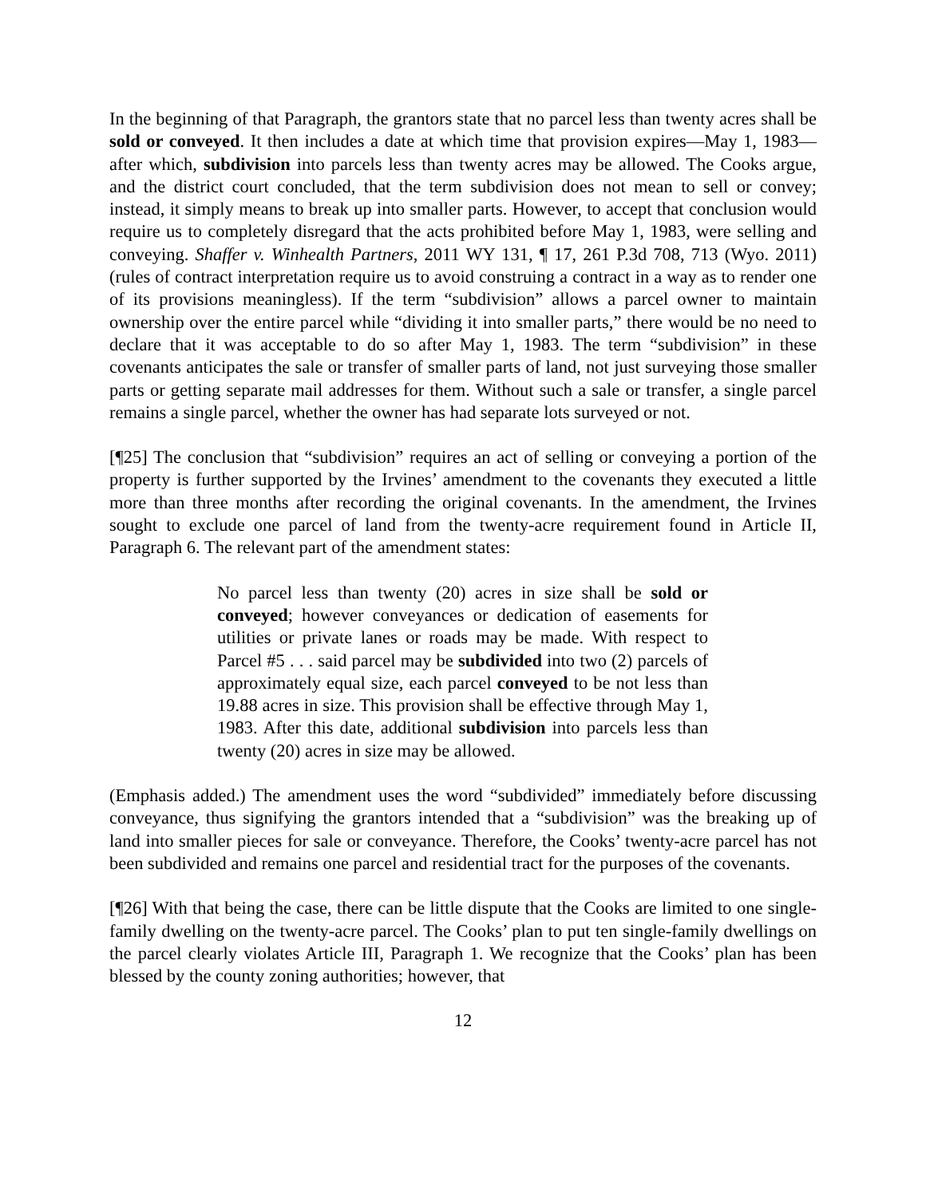In the beginning of that Paragraph, the grantors state that no parcel less than twenty acres shall be sold or conveyed. It then includes a date at which time that provision expires—May 1, 1983—after which, subdivision into parcels less than twenty acres may be allowed. The Cooks argue, and the district court concluded, that the term subdivision does not mean to sell or convey; instead, it simply means to break up into smaller parts. However, to accept that conclusion would require us to completely disregard that the acts prohibited before May 1, 1983, were selling and conveying. Shaffer v. Winhealth Partners, 2011 WY 131, ¶ 17, 261 P.3d 708, 713 (Wyo. 2011) (rules of contract interpretation require us to avoid construing a contract in a way as to render one of its provisions meaningless). If the term “subdivision” allows a parcel owner to maintain ownership over the entire parcel while “dividing it into smaller parts,” there would be no need to declare that it was acceptable to do so after May 1, 1983. The term “subdivision” in these covenants anticipates the sale or transfer of smaller parts of land, not just surveying those smaller parts or getting separate mail addresses for them. Without such a sale or transfer, a single parcel remains a single parcel, whether the owner has had separate lots surveyed or not.
[¶25] The conclusion that “subdivision” requires an act of selling or conveying a portion of the property is further supported by the Irvines’ amendment to the covenants they executed a little more than three months after recording the original covenants. In the amendment, the Irvines sought to exclude one parcel of land from the twenty-acre requirement found in Article II, Paragraph 6. The relevant part of the amendment states:
No parcel less than twenty (20) acres in size shall be sold or conveyed; however conveyances or dedication of easements for utilities or private lanes or roads may be made. With respect to Parcel #5 . . . said parcel may be subdivided into two (2) parcels of approximately equal size, each parcel conveyed to be not less than 19.88 acres in size. This provision shall be effective through May 1, 1983. After this date, additional subdivision into parcels less than twenty (20) acres in size may be allowed.
(Emphasis added.) The amendment uses the word “subdivided” immediately before discussing conveyance, thus signifying the grantors intended that a “subdivision” was the breaking up of land into smaller pieces for sale or conveyance. Therefore, the Cooks’ twenty-acre parcel has not been subdivided and remains one parcel and residential tract for the purposes of the covenants.
[¶26] With that being the case, there can be little dispute that the Cooks are limited to one single-family dwelling on the twenty-acre parcel. The Cooks’ plan to put ten single-family dwellings on the parcel clearly violates Article III, Paragraph 1. We recognize that the Cooks’ plan has been blessed by the county zoning authorities; however, that
12